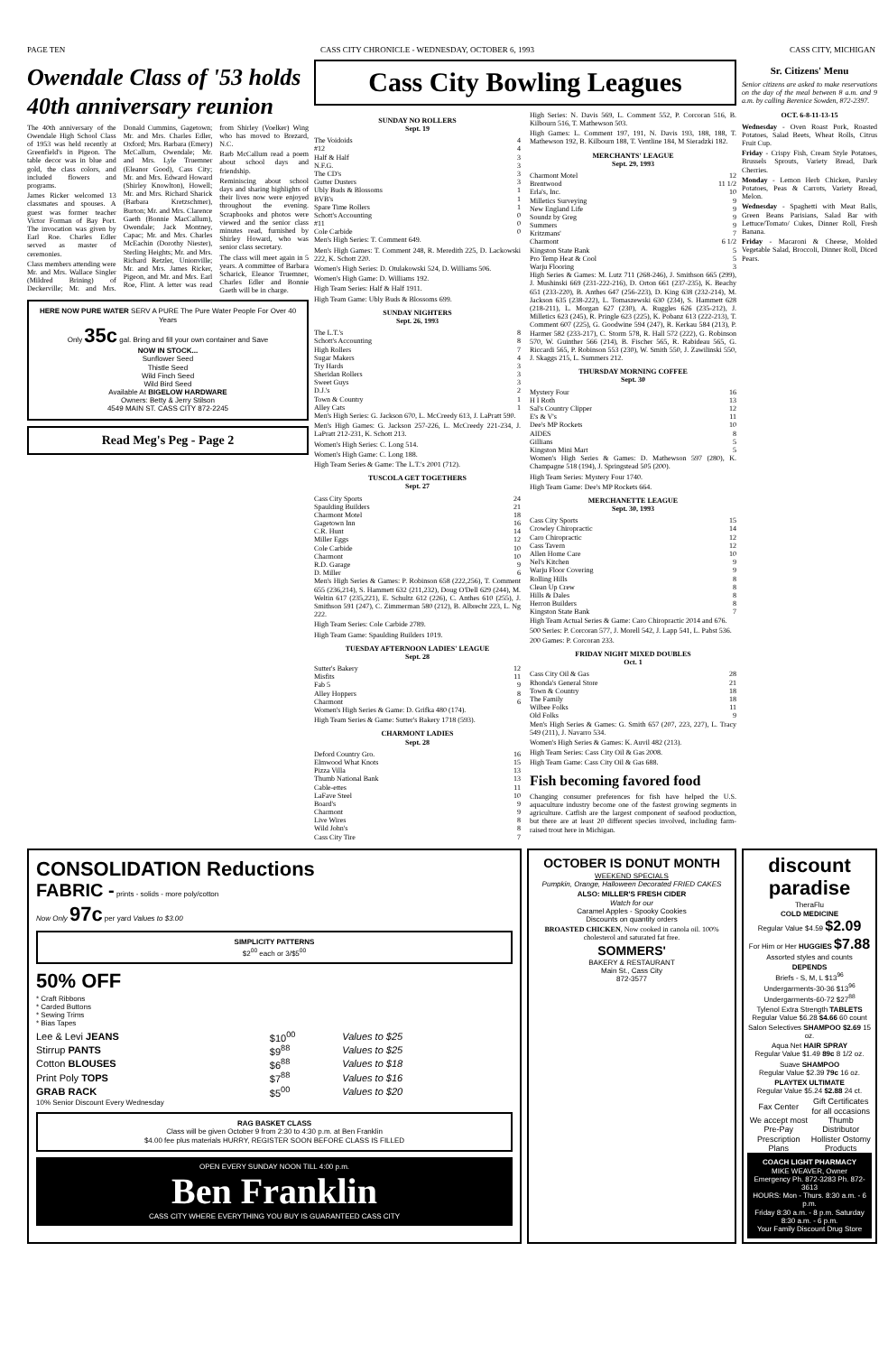PAGE TEN CASS CITY CHRONICLE - WEDNESDAY, OCTOBER 6, 1993 CASS CITY, MICHIGAN
Owendale Class of '53 holds 40th anniversary reunion
The 40th anniversary of the Owendale High School Class of 1953 was held recently at Greenfield's in Pigeon. The table decor was in blue and gold, the class colors, and included flowers and programs.
James Ricker welcomed 13 classmates and spouses. A guest was former teacher Victor Forman of Bay Port. The invocation was given by Earl Roe. Charles Edler served as master of ceremonies.
Class members attending were Mr. and Mrs. Wallace Singler (Mildred Brining) of Deckerville; Mr. and Mrs. Donald Cummins, Gagetown; Mr. and Mrs. Charles Edler, Oxford; Mrs. Barbara (Emery) McCallum, Owendale; Mr. and Mrs. Lyle Truemner (Eleanor Good), Cass City; Mr. and Mrs. Edward Howard (Shirley Knowlton), Howell; Mr. and Mrs. Richard Sharick (Barbara Kretzschmer), Burton; Mr. and Mrs. Clarence Gaeth (Bonnie MacCallum), Owendale; Jack Montney, Capac; Mr. and Mrs. Charles McEachin (Dorothy Niester), Sterling Heights; Mr. and Mrs. Richard Retzler, Unionville; Mr. and Mrs. James Ricker, Pigeon, and Mr. and Mrs. Earl Roe, Flint. A letter was read from Shirley (Voelker) Wing who has moved to Brezard, N.C.
Barb McCallum read a poem about school days and friendship.
Reminiscing about school days and sharing highlights of their lives now were enjoyed throughout the evening. Scrapbooks and photos were viewed and the senior class minutes read, furnished by Shirley Howard, who was senior class secretary.
The class will meet again in 5 years. A committee of Barbara Scharick, Eleanor Truemner, Charles Edler and Bonnie Gaeth will be in charge.
HERE NOW PURE WATER SERV A PURE The Pure Water People For Over 40 Years
Only 35c gal. Bring and fill your own container and Save
NOW IN STOCK...
Sunflower Seed
Thistle Seed
Wild Finch Seed
Wild Bird Seed
Available At BIGELOW HARDWARE
Owners: Betty & Jerry Stilson
4549 MAIN ST. CASS CITY 872-2245
Read Meg's Peg - Page 2
Cass City Bowling Leagues
SUNDAY NO ROLLERS
Sept. 19
| The Voidoids | 4 |
| #12 | 4 |
| Half & Half | 3 |
| N.F.G. | 3 |
| The CD's | 3 |
| Gutter Dusters | 3 |
| Ubly Buds & Blossoms | 1 |
| BVB's | 1 |
| Spare Time Rollers | 1 |
| Schott's Accounting | 0 |
| #11 | 0 |
| Cole Carbide | 0 |
Men's High Series: T. Comment 649.
Men's High Games: T. Comment 248, R. Meredith 225, D. Lackowski 222, K. Schott 220.
Women's High Series: D. Otulakowski 524, D. Williams 506.
Women's High Game: D. Williams 192.
High Team Series: Half & Half 1911.
High Team Game: Ubly Buds & Blossoms 699.
SUNDAY NIGHTERS
Sept. 26, 1993
| The L.T.'s | 8 |
| Schott's Accounting | 8 |
| High Rollers | 7 |
| Sugar Makers | 4 |
| Try Hards | 3 |
| Sheridan Rollers | 3 |
| Sweet Guys | 3 |
| D.J.'s | 2 |
| Town & Country | 1 |
| Alley Cats | 1 |
Men's High Series: G. Jackson 670, L. McCreedy 613, J. LaPratt 590.
Men's High Games: G. Jackson 257-226, L. McCreedy 221-234, J. LaPratt 212-231, K. Schott 213.
Women's High Series: C. Long 514.
Women's High Game: C. Long 188.
High Team Series & Game: The L.T.'s 2001 (712).
TUSCOLA GET TOGETHERS
Sept. 27
| Cass City Sports | 24 |
| Spaulding Builders | 21 |
| Charmont Motel | 18 |
| Gagetown Inn | 16 |
| C.R. Hunt | 14 |
| Miller Eggs | 12 |
| Cole Carbide | 10 |
| Charmont | 10 |
| R.D. Garage | 9 |
| D. Miller | 6 |
Men's High Series & Games: P. Robinson 658 (222,256), T. Comment 655 (236,214), S. Hammett 632 (211,232), Doug O'Dell 629 (244), M. Weltin 617 (235,221), E. Schultz 612 (226), C. Anthes 610 (255), J. Smithson 591 (247), C. Zimmerman 580 (212), B. Albrecht 223, L. Ng 222.
High Team Series: Cole Carbide 2789.
High Team Game: Spaulding Builders 1019.
TUESDAY AFTERNOON LADIES' LEAGUE
Sept. 28
| Sutter's Bakery | 12 |
| Misfits | 11 |
| Fab 5 | 9 |
| Alley Hoppers | 8 |
| Charmont | 6 |
Women's High Series & Game: D. Grifka 480 (174).
High Team Series & Game: Sutter's Bakery 1718 (593).
CHARMONT LADIES
Sept. 28
| Deford Country Gro. | 16 |
| Elmwood What Knots | 15 |
| Pizza Villa | 13 |
| Thumb National Bank | 13 |
| Cable-ettes | 11 |
| LaFave Steel | 10 |
| Board's | 9 |
| Charmont | 9 |
| Live Wires | 8 |
| Wild John's | 8 |
| Cass City Tire | 7 |
High Series: N. Davis 569, L. Comment 552, P. Corcoran 516, B. Kilbourn 516, T. Mathewson 503.
High Games: L. Comment 197, 191, N. Davis 193, 188, 188, T. Mathewson 192, B. Kilbourn 188, T. Ventline 184, M Sieradzki 182.
MERCHANTS' LEAGUE
Sept. 29, 1993
| Charmont Motel | 12 |
| Brentwood | 11 1/2 |
| Erla's, Inc. | 10 |
| Milletics Surveying | 9 |
| New England Life | 9 |
| Soundz by Greg | 9 |
| Summers | 9 |
| Kritzmans' | 7 |
| Charmont | 6 1/2 |
| Kingston State Bank | 5 |
| Pro Temp Heat & Cool | 5 |
| Warju Flooring | 3 |
High Series & Games: M. Lutz 711 (268-246), J. Smithson 665 (299), J. Mushinski 669 (231-222-216), D. Orton 661 (237-235), K. Beachy 651 (233-220), B. Anthes 647 (256-223), D. King 638 (232-214), M. Jackson 635 (238-222), L. Tomaszewski 630 (234), S. Hammett 628 (218-211), L. Morgan 627 (230), A. Ruggles 626 (235-212), J. Milletics 623 (245), R. Pringle 623 (225), K. Pobanz 613 (222-213), T. Comment 607 (225), G. Goodwine 594 (247), R. Kerkau 584 (213), P. Harmer 582 (233-217), C. Storm 578, R. Hall 572 (222), G. Robinson 570, W. Guinther 566 (214), B. Fischer 565, R. Rabideau 565, G. Riccardi 565, P. Robinson 553 (230), W. Smith 550, J. Zawilinski 550, J. Skaggs 215, L. Summers 212.
THURSDAY MORNING COFFEE
Sept. 30
| Mystery Four | 16 |
| H I Roth | 13 |
| Sal's Country Clipper | 12 |
| E's & V's | 11 |
| Dee's MP Rockets | 10 |
| AIDES | 8 |
| Gillians | 5 |
| Kingston Mini Mart | 5 |
Women's High Series & Games: D. Mathewson 597 (280), K. Champagne 518 (194), J. Springstead 505 (200).
High Team Series: Mystery Four 1740.
High Team Game: Dee's MP Rockets 664.
MERCHANETTE LEAGUE
Sept. 30, 1993
| Cass City Sports | 15 |
| Crowley Chiropractic | 14 |
| Caro Chiropractic | 12 |
| Cass Tavern | 12 |
| Allen Home Care | 10 |
| Nel's Kitchen | 9 |
| Warju Floor Covering | 9 |
| Rolling Hills | 8 |
| Clean Up Crew | 8 |
| Hills & Dales | 8 |
| Herron Builders | 8 |
| Kingston State Bank | 7 |
High Team Actual Series & Game: Caro Chiropractic 2014 and 676.
500 Series: P. Corcoran 577, J. Morell 542, J. Lapp 541, L. Pabst 536.
200 Games: P. Corcoran 233.
FRIDAY NIGHT MIXED DOUBLES
Oct. 1
| Cass City Oil & Gas | 28 |
| Rhonda's General Store | 21 |
| Town & Country | 18 |
| The Family | 18 |
| Wilbee Folks | 11 |
| Old Folks | 9 |
Men's High Series & Games: G. Smith 657 (207, 223, 227), L. Tracy 549 (211), J. Navarro 534.
Women's High Series & Games: K. Auvil 482 (213).
High Team Series: Cass City Oil & Gas 2008.
High Team Game: Cass City Oil & Gas 688.
Fish becoming favored food
Changing consumer preferences for fish have helped the U.S. aquaculture industry become one of the fastest growing segments in agriculture. Catfish are the largest component of seafood production, but there are at least 20 different species involved, including farm-raised trout here in Michigan.
Sr. Citizens' Menu
Senior citizens are asked to make reservations on the day of the meal between 8 a.m. and 9 a.m. by calling Berenice Sowden, 872-2397.
OCT. 6-8-11-13-15
Wednesday - Oven Roast Pork, Roasted Potatoes, Salad Beets, Wheat Rolls, Citrus Fruit Cup.
Friday - Crispy Fish, Cream Style Potatoes, Brussels Sprouts, Variety Bread, Dark Cherries.
Monday - Lemon Herb Chicken, Parsley Potatoes, Peas & Carrots, Variety Bread, Melon.
Wednesday - Spaghetti with Meat Balls, Green Beans Parisians, Salad Bar with Lettuce/Tomato/ Cukes, Dinner Roll, Fresh Banana.
Friday - Macaroni & Cheese, Molded Vegetable Salad, Broccoli, Dinner Roll, Diced Pears.
CONSOLIDATION Reductions
FABRIC - prints - solids - more poly/cotton
Now Only 97c per yard Values to $3.00
SIMPLICITY PATTERNS
$2<sup>00</sup> each or 3/$5<sup>00</sup>
50% OFF
* Craft Ribbons
* Carded Buttons
* Sewing Trims
* Bias Tapes
| Lee & Levi JEANS | $10<sup>00</sup> | Values to $25 |
| Stirrup PANTS | $9<sup>88</sup> | Values to $25 |
| Cotton BLOUSES | $6<sup>88</sup> | Values to $18 |
| Print Poly TOPS | $7<sup>88</sup> | Values to $16 |
| GRAB RACK | $5<sup>00</sup> | Values to $20 |
10% Senior Discount Every Wednesday
RAG BASKET CLASS
Class will be given October 9 from 2:30 to 4:30 p.m. at Ben Franklin
$4.00 fee plus materials HURRY, REGISTER SOON BEFORE CLASS IS FILLED
OPEN EVERY SUNDAY NOON TILL 4:00 p.m.
Ben Franklin
CASS CITY WHERE EVERYTHING YOU BUY IS GUARANTEED CASS CITY
OCTOBER IS DONUT MONTH
WEEKEND SPECIALS
Pumpkin, Orange, Halloween Decorated FRIED CAKES
ALSO: MILLER'S FRESH CIDER
Watch for our
Caramel Apples - Spooky Cookies
Discounts on quantity orders
BROASTED CHICKEN, Now cooked in canola oil. 100% cholesterol and saturated fat free.
SOMMERS'
BAKERY & RESTAURANT
Main St., Cass City
872-3577
discount paradise
TheraFlu
COLD MEDICINE
Regular Value $4.59 $2.09
For Him or Her HUGGIES $7.88 Assorted styles and counts
DEPENDS
Briefs - S, M, L $13<sup>96</sup>
Undergarments-30-36 $13<sup>96</sup>
Undergarments-60-72 $27<sup>88</sup>
Tylenol Extra Strength TABLETS
Regular Value $6.28 $4.66 60 count
Salon Selectives SHAMPOO $2.69 15 oz.
Aqua Net HAIR SPRAY
Regular Value $1.49 89c 8 1/2 oz.
Suave SHAMPOO
Regular Value $2.39 79c 16 oz.
PLAYTEX ULTIMATE
Regular Value $5.24 $2.88 24 ct.
| Fax Center | Gift Certificates for all occasions |
| We accept most Pre-Pay Prescription Plans | Thumb Distributor Hollister Ostomy Products |
COACH LIGHT PHARMACY
MIKE WEAVER, Owner Emergency Ph. 872-3283 Ph. 872-3613
HOURS: Mon - Thurs. 8:30 a.m. - 6 p.m.
Friday 8:30 a.m. - 8 p.m. Saturday 8:30 a.m. - 6 p.m.
Your Family Discount Drug Store